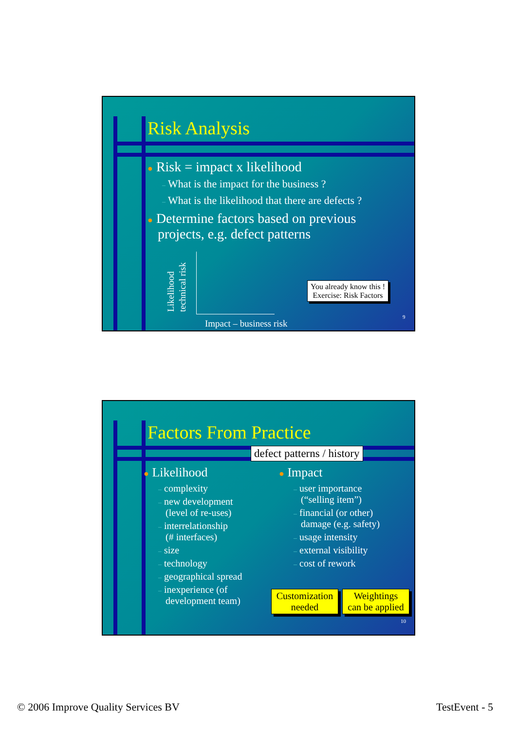Risk Analysis
● Risk = impact x likelihood
– What is the impact for the business ?
– What is the likelihood that there are defects ?
● Determine factors based on previous
projects, e.g. defect patterns
Likelihood
technical risk
Impact – business risk
You already know this !
Exercise: Risk Factors
9
Factors From Practice
defect patterns / history
● Likelihood
– complexity
– new development
(level of re-uses)
– interrelationship
(# interfaces)
– size
– technology
– geographical spread
– inexperience (of
development team)
● Impact
– user importance
(“selling item”)
– financial (or other)
damage (e.g. safety)
– usage intensity
– external visibility
– cost of rework
Customization
needed
Weightings
can be applied
10
© 2006 Improve Quality Services BV
TestEvent - 5